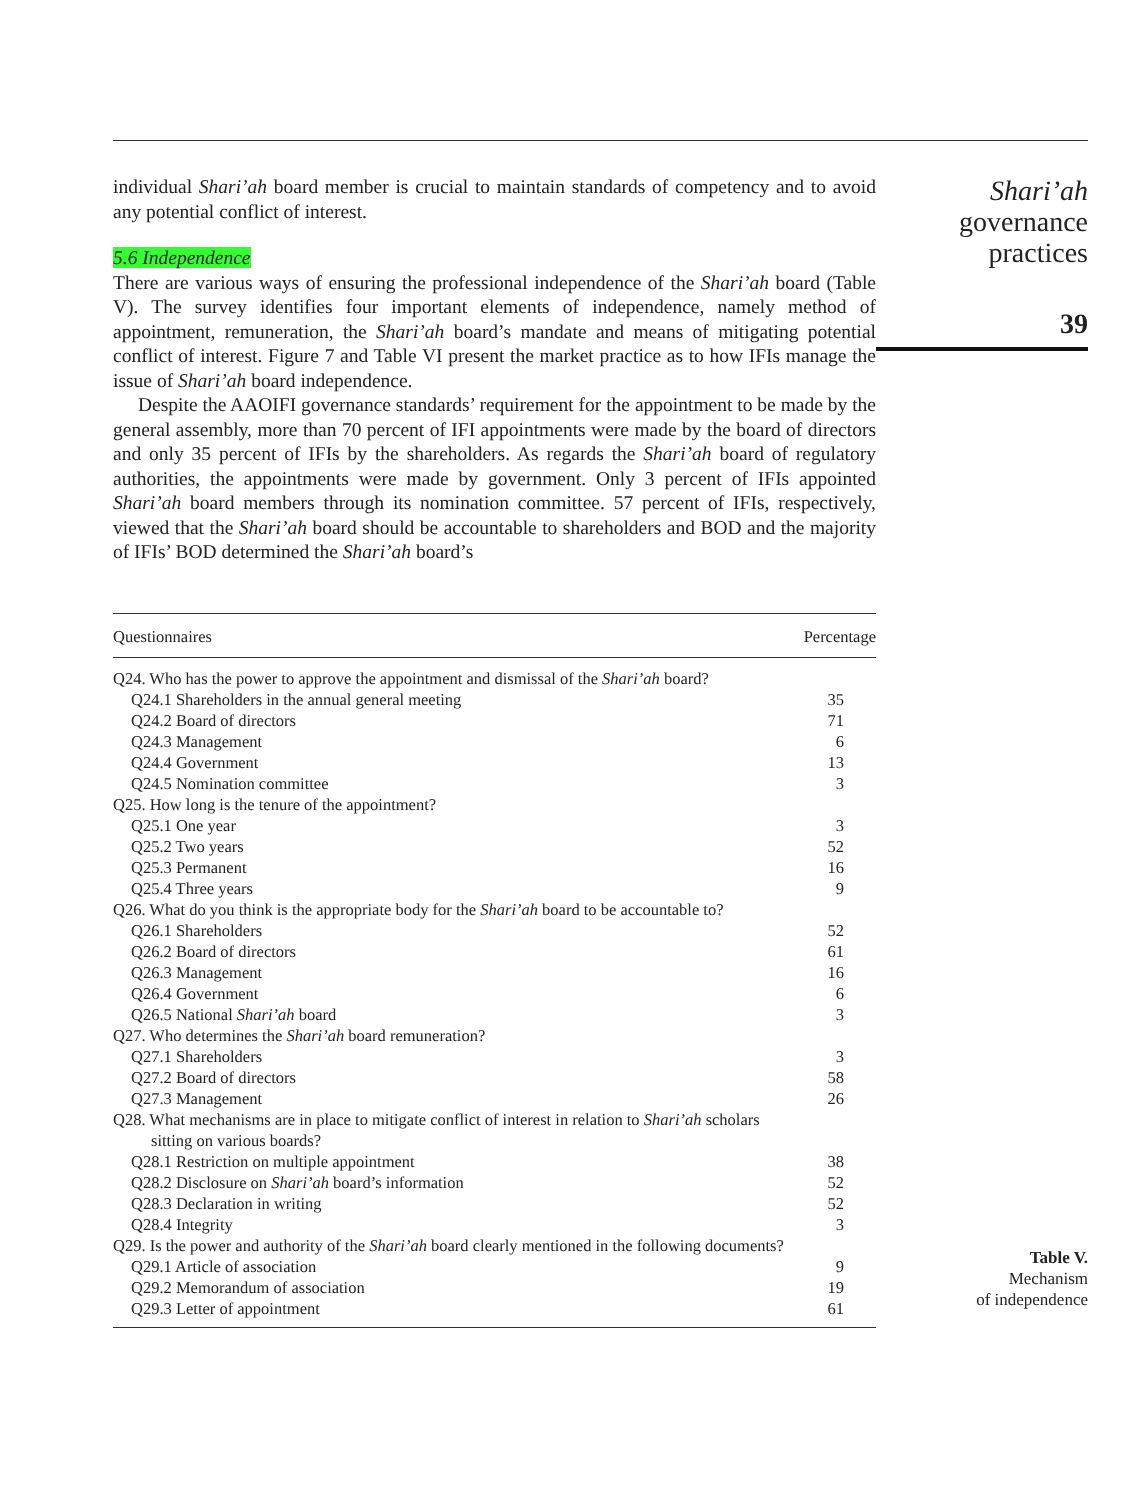individual Shari’ah board member is crucial to maintain standards of competency and to avoid any potential conflict of interest.
5.6 Independence
There are various ways of ensuring the professional independence of the Shari’ah board (Table V). The survey identifies four important elements of independence, namely method of appointment, remuneration, the Shari’ah board’s mandate and means of mitigating potential conflict of interest. Figure 7 and Table VI present the market practice as to how IFIs manage the issue of Shari’ah board independence.
Despite the AAOIFI governance standards’ requirement for the appointment to be made by the general assembly, more than 70 percent of IFI appointments were made by the board of directors and only 35 percent of IFIs by the shareholders. As regards the Shari’ah board of regulatory authorities, the appointments were made by government. Only 3 percent of IFIs appointed Shari’ah board members through its nomination committee. 57 percent of IFIs, respectively, viewed that the Shari’ah board should be accountable to shareholders and BOD and the majority of IFIs’ BOD determined the Shari’ah board’s
| Questionnaires | Percentage |
| --- | --- |
| Q24. Who has the power to approve the appointment and dismissal of the Shari’ah board? | |
| Q24.1 Shareholders in the annual general meeting | 35 |
| Q24.2 Board of directors | 71 |
| Q24.3 Management | 6 |
| Q24.4 Government | 13 |
| Q24.5 Nomination committee | 3 |
| Q25. How long is the tenure of the appointment? | |
| Q25.1 One year | 3 |
| Q25.2 Two years | 52 |
| Q25.3 Permanent | 16 |
| Q25.4 Three years | 9 |
| Q26. What do you think is the appropriate body for the Shari’ah board to be accountable to? | |
| Q26.1 Shareholders | 52 |
| Q26.2 Board of directors | 61 |
| Q26.3 Management | 16 |
| Q26.4 Government | 6 |
| Q26.5 National Shari’ah board | 3 |
| Q27. Who determines the Shari’ah board remuneration? | |
| Q27.1 Shareholders | 3 |
| Q27.2 Board of directors | 58 |
| Q27.3 Management | 26 |
| Q28. What mechanisms are in place to mitigate conflict of interest in relation to Shari’ah scholars sitting on various boards? | |
| Q28.1 Restriction on multiple appointment | 38 |
| Q28.2 Disclosure on Shari’ah board’s information | 52 |
| Q28.3 Declaration in writing | 52 |
| Q28.4 Integrity | 3 |
| Q29. Is the power and authority of the Shari’ah board clearly mentioned in the following documents? | |
| Q29.1 Article of association | 9 |
| Q29.2 Memorandum of association | 19 |
| Q29.3 Letter of appointment | 61 |
Shari’ah
governance
practices
39
Table V.
Mechanism
of independence